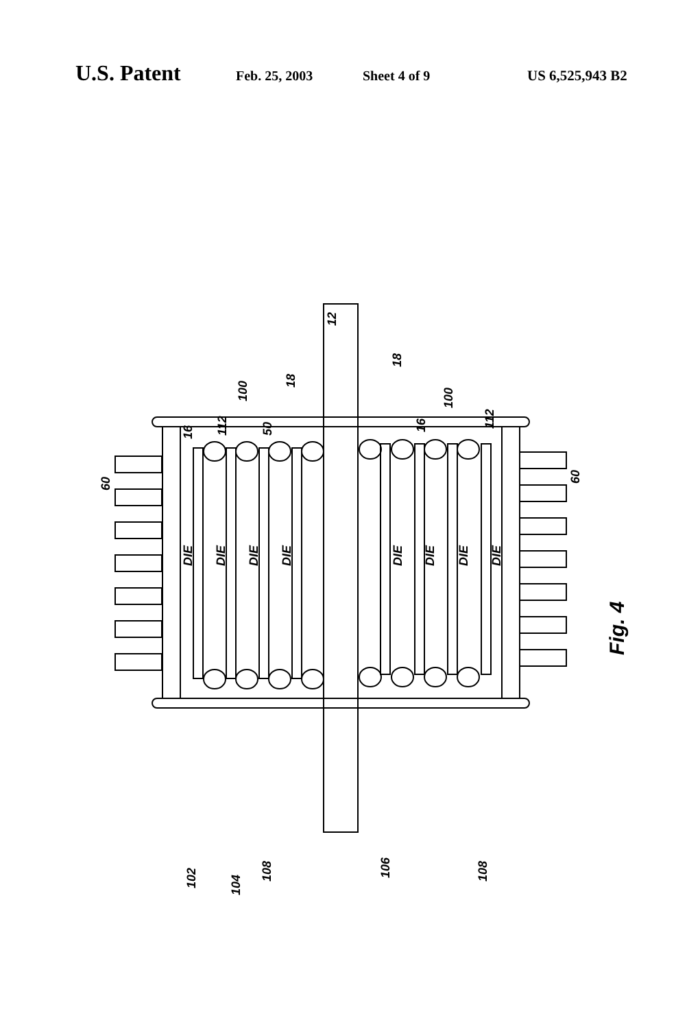U.S. Patent Feb. 25, 2003 Sheet 4 of 9 US 6,525,943 B2
DIE
DIE
DIE
DIE
DIE
DIE
DIE
DIE
12
18
18
100
100
112
112
16
16
50
60
60
102
104
108
106
108
Fig. 4